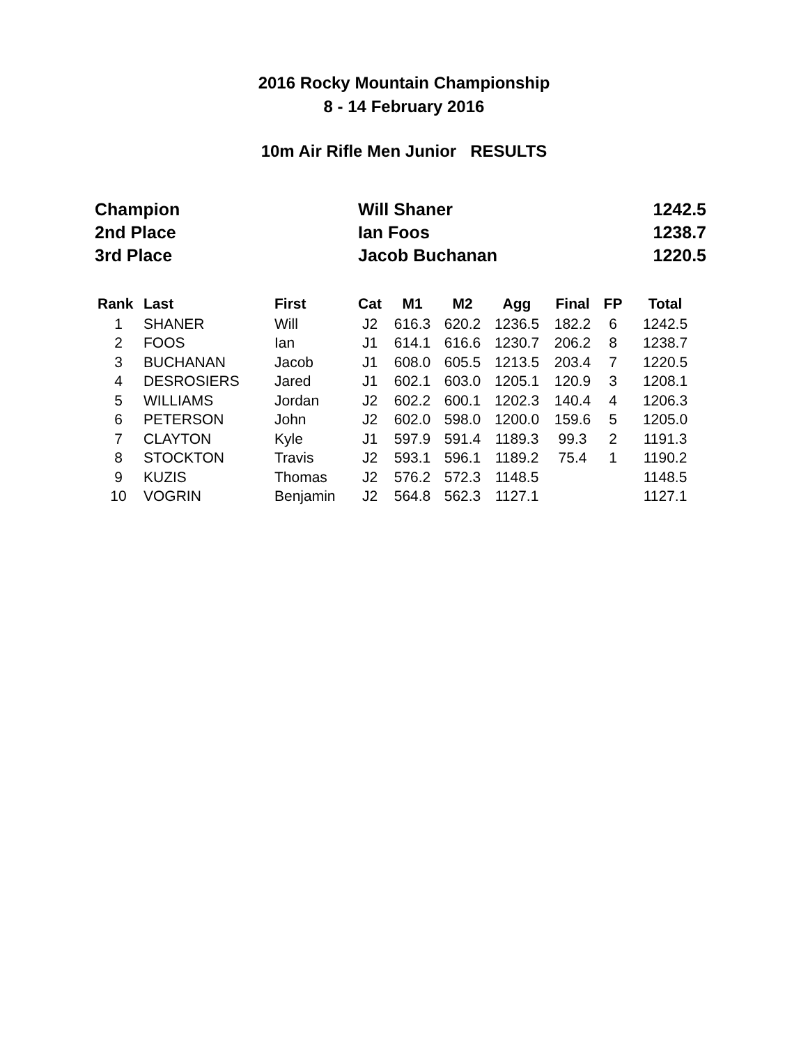2016 Rocky Mountain Championship
8 - 14 February 2016
10m Air Rifle Men Junior RESULTS
| Champion | Will Shaner | 1242.5 |
| 2nd Place | Ian Foos | 1238.7 |
| 3rd Place | Jacob Buchanan | 1220.5 |
| Rank | Last | First | Cat | M1 | M2 | Agg | Final | FP | Total |
| --- | --- | --- | --- | --- | --- | --- | --- | --- | --- |
| 1 | SHANER | Will | J2 | 616.3 | 620.2 | 1236.5 | 182.2 | 6 | 1242.5 |
| 2 | FOOS | Ian | J1 | 614.1 | 616.6 | 1230.7 | 206.2 | 8 | 1238.7 |
| 3 | BUCHANAN | Jacob | J1 | 608.0 | 605.5 | 1213.5 | 203.4 | 7 | 1220.5 |
| 4 | DESROSIERS | Jared | J1 | 602.1 | 603.0 | 1205.1 | 120.9 | 3 | 1208.1 |
| 5 | WILLIAMS | Jordan | J2 | 602.2 | 600.1 | 1202.3 | 140.4 | 4 | 1206.3 |
| 6 | PETERSON | John | J2 | 602.0 | 598.0 | 1200.0 | 159.6 | 5 | 1205.0 |
| 7 | CLAYTON | Kyle | J1 | 597.9 | 591.4 | 1189.3 | 99.3 | 2 | 1191.3 |
| 8 | STOCKTON | Travis | J2 | 593.1 | 596.1 | 1189.2 | 75.4 | 1 | 1190.2 |
| 9 | KUZIS | Thomas | J2 | 576.2 | 572.3 | 1148.5 | | | 1148.5 |
| 10 | VOGRIN | Benjamin | J2 | 564.8 | 562.3 | 1127.1 | | | 1127.1 |